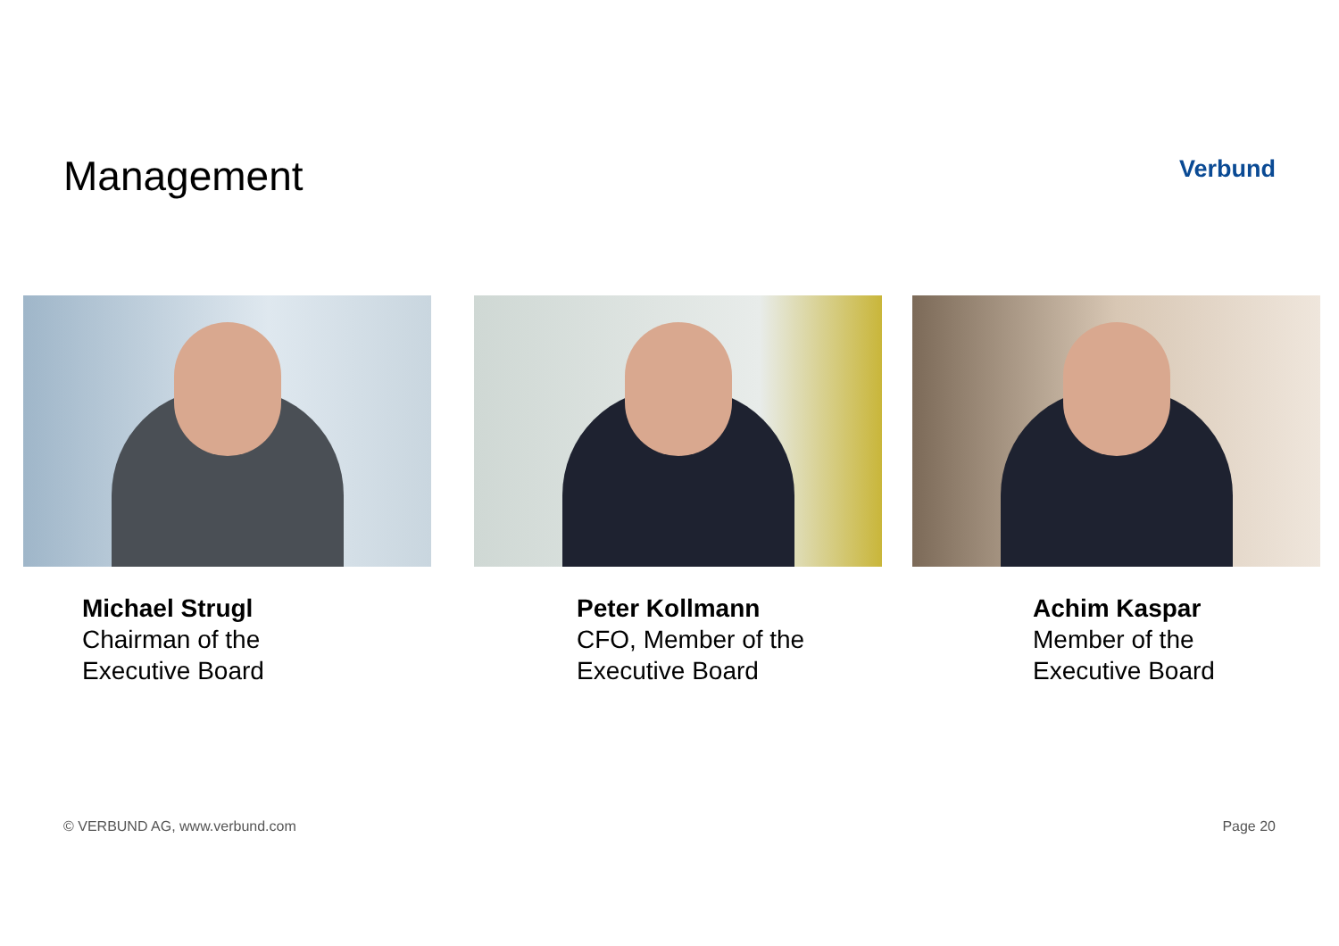Management
Verbund
Michael Strugl
Chairman of the
Executive Board
Peter Kollmann
CFO, Member of the
Executive Board
Achim Kaspar
Member of the
Executive Board
© VERBUND AG, www.verbund.com Page 20